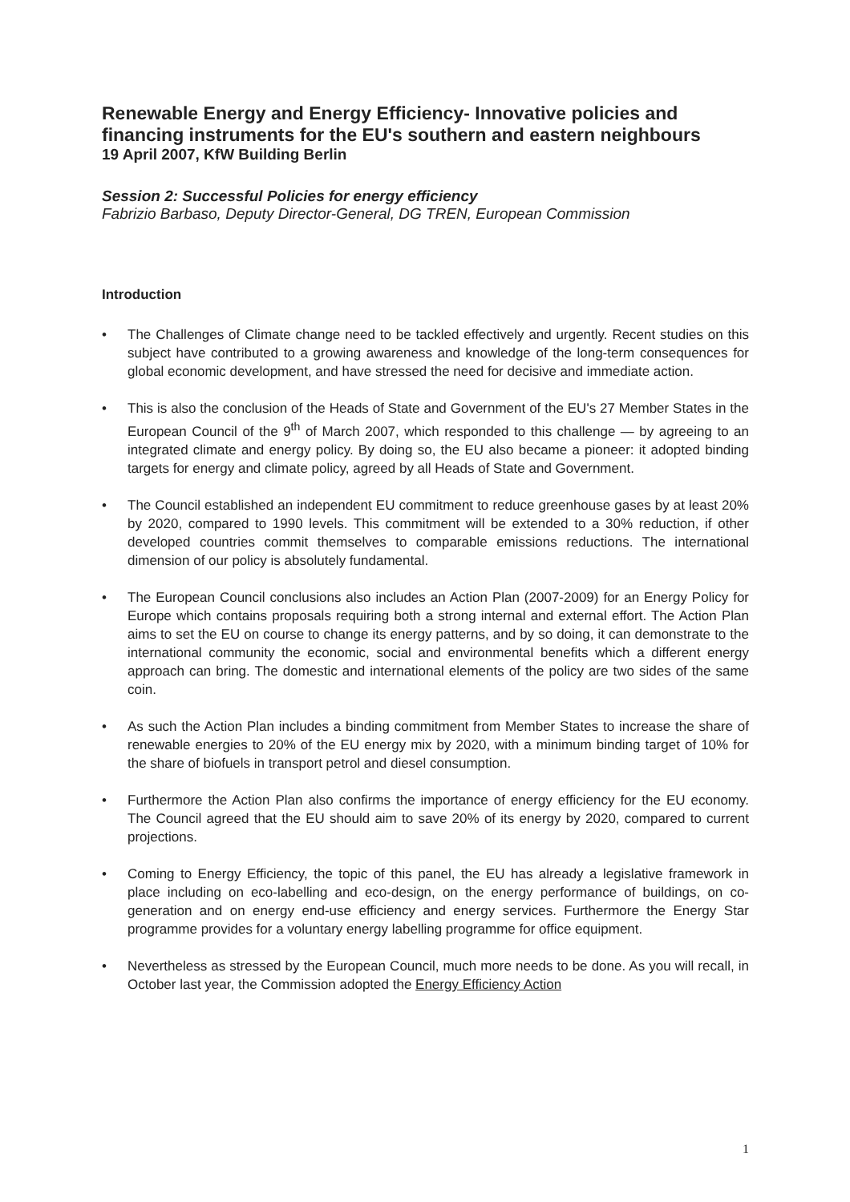Renewable Energy and Energy Efficiency- Innovative policies and financing instruments for the EU's southern and eastern neighbours
19 April 2007, KfW Building Berlin
Session 2: Successful Policies for energy efficiency
Fabrizio Barbaso, Deputy Director-General, DG TREN, European Commission
Introduction
• The Challenges of Climate change need to be tackled effectively and urgently. Recent studies on this subject have contributed to a growing awareness and knowledge of the long-term consequences for global economic development, and have stressed the need for decisive and immediate action.
• This is also the conclusion of the Heads of State and Government of the EU's 27 Member States in the European Council of the 9<sup>th</sup> of March 2007, which responded to this challenge — by agreeing to an integrated climate and energy policy. By doing so, the EU also became a pioneer: it adopted binding targets for energy and climate policy, agreed by all Heads of State and Government.
• The Council established an independent EU commitment to reduce greenhouse gases by at least 20% by 2020, compared to 1990 levels. This commitment will be extended to a 30% reduction, if other developed countries commit themselves to comparable emissions reductions. The international dimension of our policy is absolutely fundamental.
• The European Council conclusions also includes an Action Plan (2007-2009) for an Energy Policy for Europe which contains proposals requiring both a strong internal and external effort. The Action Plan aims to set the EU on course to change its energy patterns, and by so doing, it can demonstrate to the international community the economic, social and environmental benefits which a different energy approach can bring. The domestic and international elements of the policy are two sides of the same coin.
• As such the Action Plan includes a binding commitment from Member States to increase the share of renewable energies to 20% of the EU energy mix by 2020, with a minimum binding target of 10% for the share of biofuels in transport petrol and diesel consumption.
• Furthermore the Action Plan also confirms the importance of energy efficiency for the EU economy. The Council agreed that the EU should aim to save 20% of its energy by 2020, compared to current projections.
• Coming to Energy Efficiency, the topic of this panel, the EU has already a legislative framework in place including on eco-labelling and eco-design, on the energy performance of buildings, on co-generation and on energy end-use efficiency and energy services. Furthermore the Energy Star programme provides for a voluntary energy labelling programme for office equipment.
• Nevertheless as stressed by the European Council, much more needs to be done. As you will recall, in October last year, the Commission adopted the Energy Efficiency Action
1